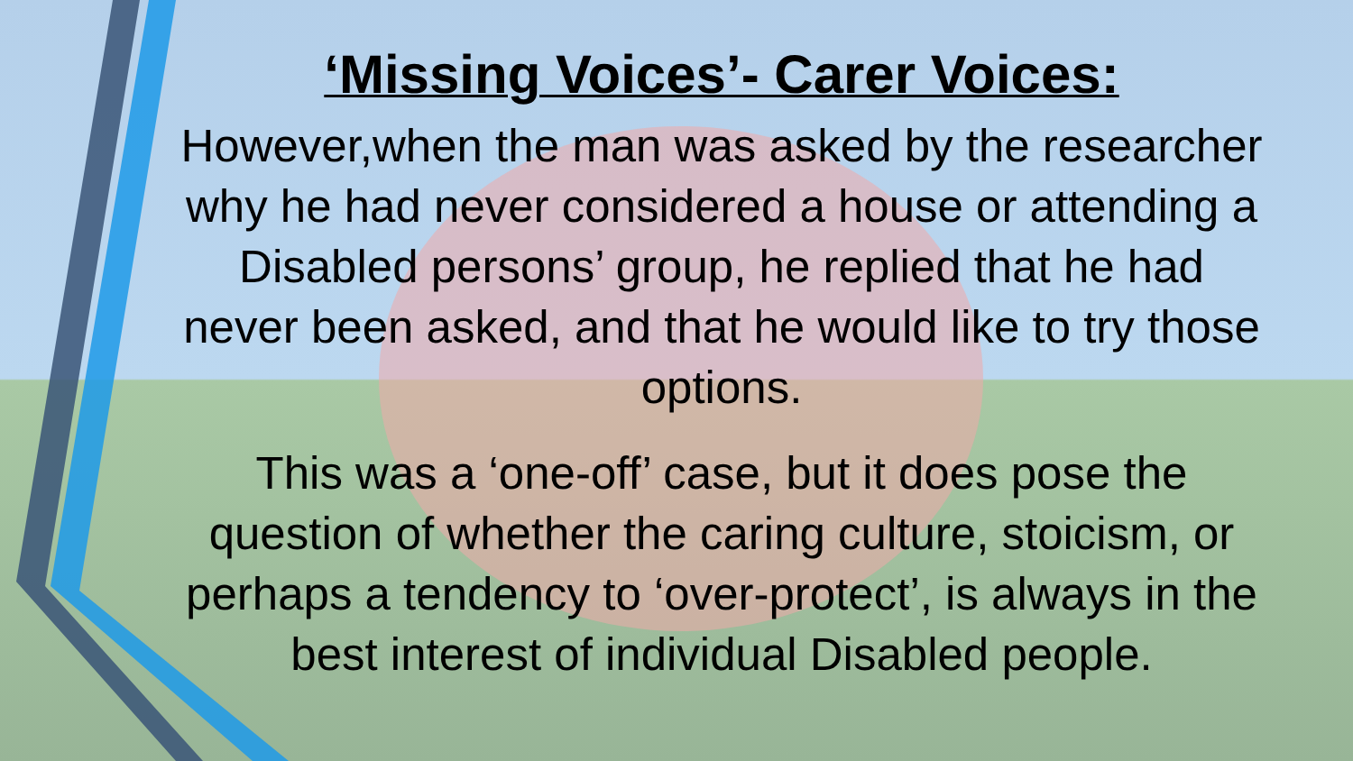‘Missing Voices’- Carer Voices:
However,when the man was asked by the researcher why he had never considered a house or attending a Disabled persons’ group, he replied that he had never been asked, and that he would like to try those options.
This was a ‘one-off’ case, but it does pose the question of whether the caring culture, stoicism, or perhaps a tendency to ‘over-protect’, is always in the best interest of individual Disabled people.